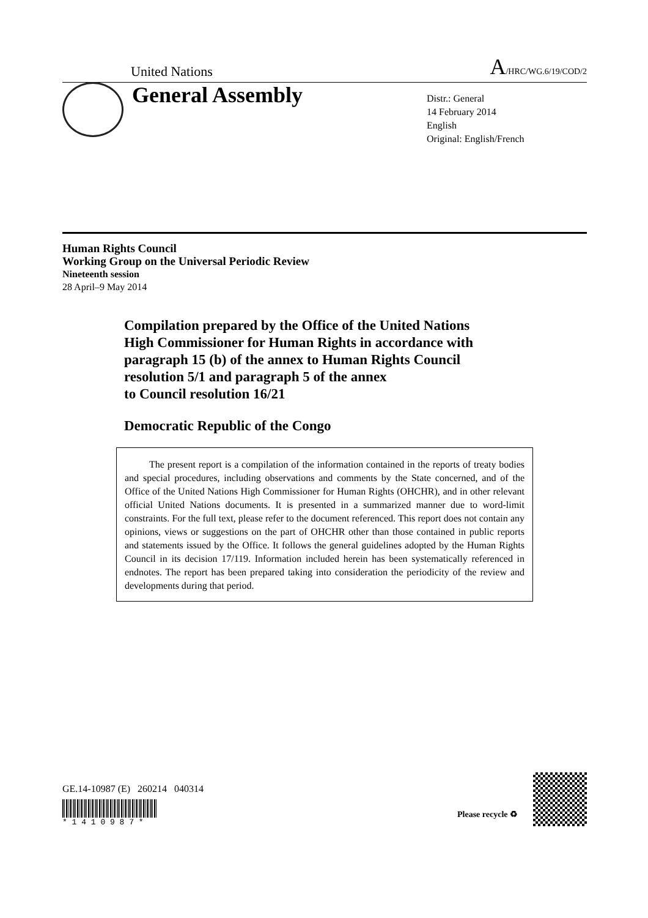United Nations A/HRC/WG.6/19/COD/2
General Assembly
Distr.: General
14 February 2014
English
Original: English/French
Human Rights Council
Working Group on the Universal Periodic Review
Nineteenth session
28 April–9 May 2014
Compilation prepared by the Office of the United Nations
High Commissioner for Human Rights in accordance with
paragraph 15 (b) of the annex to Human Rights Council
resolution 5/1 and paragraph 5 of the annex
to Council resolution 16/21
Democratic Republic of the Congo
The present report is a compilation of the information contained in the reports of treaty bodies and special procedures, including observations and comments by the State concerned, and of the Office of the United Nations High Commissioner for Human Rights (OHCHR), and in other relevant official United Nations documents. It is presented in a summarized manner due to word-limit constraints. For the full text, please refer to the document referenced. This report does not contain any opinions, views or suggestions on the part of OHCHR other than those contained in public reports and statements issued by the Office. It follows the general guidelines adopted by the Human Rights Council in its decision 17/119. Information included herein has been systematically referenced in endnotes. The report has been prepared taking into consideration the periodicity of the review and developments during that period.
GE.14-10987 (E) 260214 040314
* 1 4 1 0 9 8 7 *
Please recycle ♻